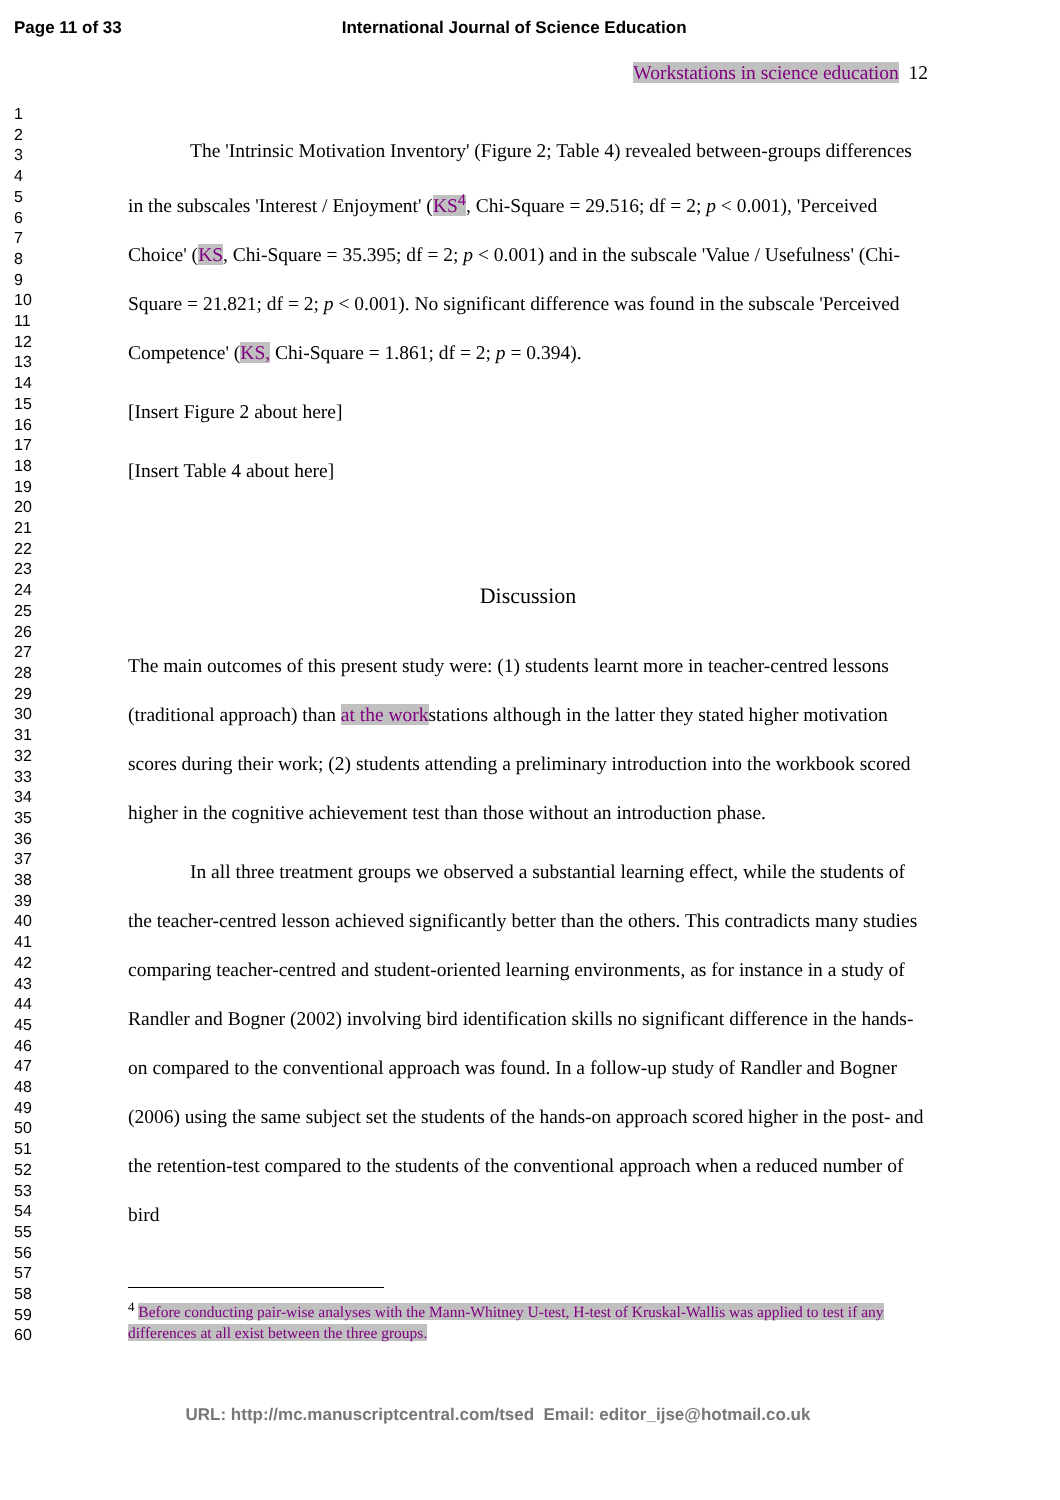Page 11 of 33 International Journal of Science Education
1
2
3
4
5
6
7
8
9
10
11
12
13
14
15
16
17
18
19
20
21
22
23
24
25
26
27
28
29
30
31
32
33
34
35
36
37
38
39
40
41
42
43
44
45
46
47
48
49
50
51
52
53
54
55
56
57
58
59
60
Workstations in science education 12
The 'Intrinsic Motivation Inventory' (Figure 2; Table 4) revealed between-groups differences in the subscales 'Interest / Enjoyment' (KS<sup>4</sup>, Chi-Square = 29.516; df = 2; p < 0.001), 'Perceived Choice' (KS, Chi-Square = 35.395; df = 2; p < 0.001) and in the subscale 'Value / Usefulness' (Chi-Square = 21.821; df = 2; p < 0.001). No significant difference was found in the subscale 'Perceived Competence' (KS, Chi-Square = 1.861; df = 2; p = 0.394).
[Insert Figure 2 about here]
[Insert Table 4 about here]
Discussion
The main outcomes of this present study were: (1) students learnt more in teacher-centred lessons (traditional approach) than at the workstations although in the latter they stated higher motivation scores during their work; (2) students attending a preliminary introduction into the workbook scored higher in the cognitive achievement test than those without an introduction phase.
In all three treatment groups we observed a substantial learning effect, while the students of the teacher-centred lesson achieved significantly better than the others. This contradicts many studies comparing teacher-centred and student-oriented learning environments, as for instance in a study of Randler and Bogner (2002) involving bird identification skills no significant difference in the hands-on compared to the conventional approach was found. In a follow-up study of Randler and Bogner (2006) using the same subject set the students of the hands-on approach scored higher in the post- and the retention-test compared to the students of the conventional approach when a reduced number of bird
<sup>4</sup> Before conducting pair-wise analyses with the Mann-Whitney U-test, H-test of Kruskal-Wallis was applied to test if any differences at all exist between the three groups.
URL: http://mc.manuscriptcentral.com/tsed Email: editor_ijse@hotmail.co.uk